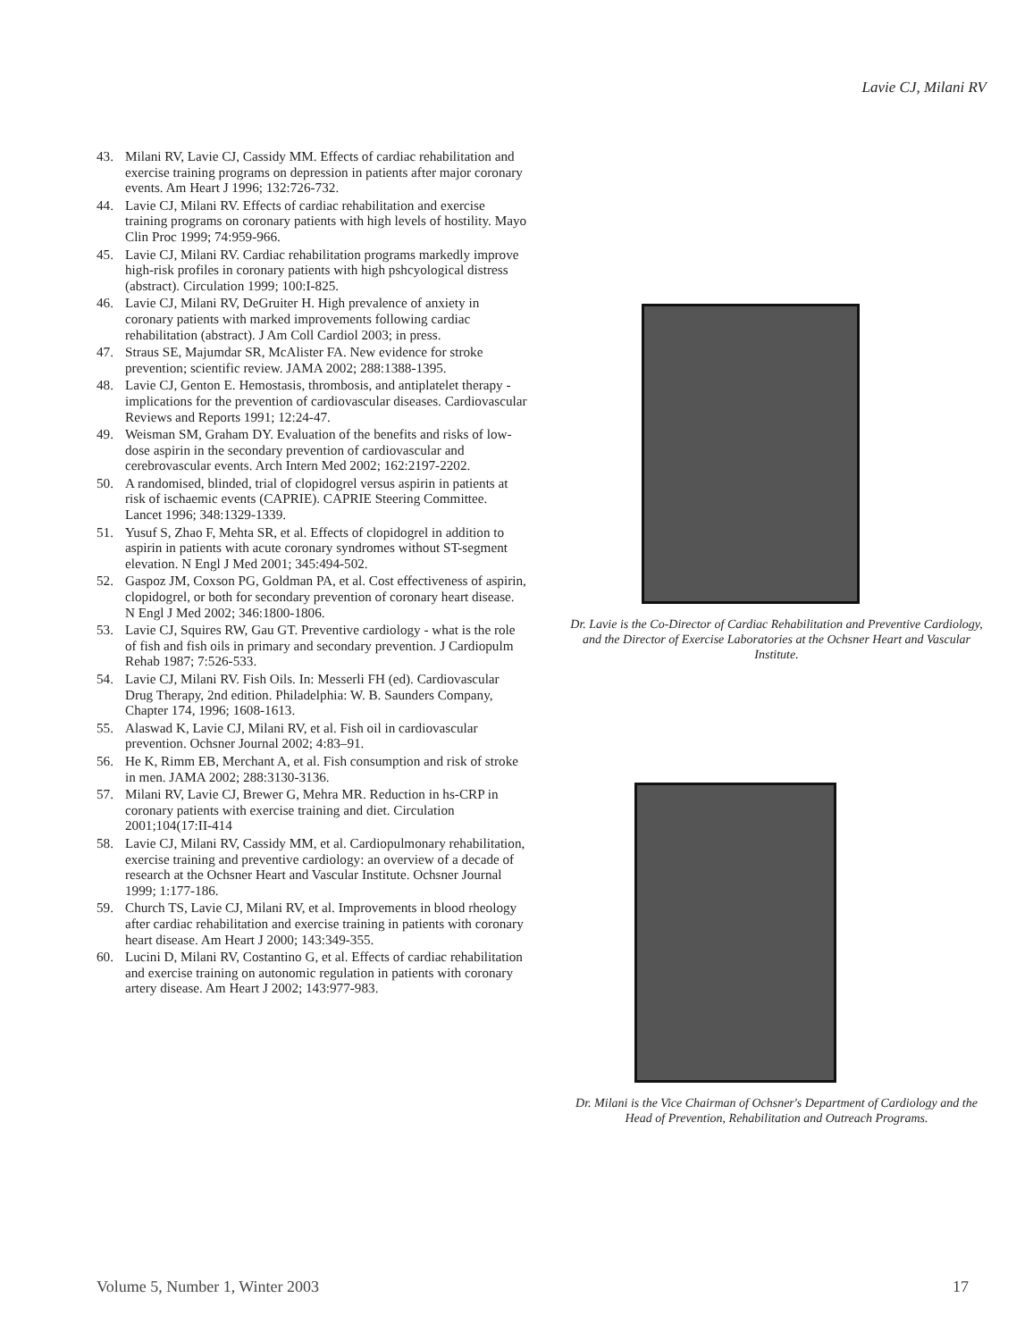Lavie CJ, Milani RV
43. Milani RV, Lavie CJ, Cassidy MM. Effects of cardiac rehabilitation and exercise training programs on depression in patients after major coronary events. Am Heart J 1996; 132:726-732.
44. Lavie CJ, Milani RV. Effects of cardiac rehabilitation and exercise training programs on coronary patients with high levels of hostility. Mayo Clin Proc 1999; 74:959-966.
45. Lavie CJ, Milani RV. Cardiac rehabilitation programs markedly improve high-risk profiles in coronary patients with high pshcyological distress (abstract). Circulation 1999; 100:I-825.
46. Lavie CJ, Milani RV, DeGruiter H. High prevalence of anxiety in coronary patients with marked improvements following cardiac rehabilitation (abstract). J Am Coll Cardiol 2003; in press.
47. Straus SE, Majumdar SR, McAlister FA. New evidence for stroke prevention; scientific review. JAMA 2002; 288:1388-1395.
48. Lavie CJ, Genton E. Hemostasis, thrombosis, and antiplatelet therapy - implications for the prevention of cardiovascular diseases. Cardiovascular Reviews and Reports 1991; 12:24-47.
49. Weisman SM, Graham DY. Evaluation of the benefits and risks of low-dose aspirin in the secondary prevention of cardiovascular and cerebrovascular events. Arch Intern Med 2002; 162:2197-2202.
50. A randomised, blinded, trial of clopidogrel versus aspirin in patients at risk of ischaemic events (CAPRIE). CAPRIE Steering Committee. Lancet 1996; 348:1329-1339.
51. Yusuf S, Zhao F, Mehta SR, et al. Effects of clopidogrel in addition to aspirin in patients with acute coronary syndromes without ST-segment elevation. N Engl J Med 2001; 345:494-502.
52. Gaspoz JM, Coxson PG, Goldman PA, et al. Cost effectiveness of aspirin, clopidogrel, or both for secondary prevention of coronary heart disease. N Engl J Med 2002; 346:1800-1806.
53. Lavie CJ, Squires RW, Gau GT. Preventive cardiology - what is the role of fish and fish oils in primary and secondary prevention. J Cardiopulm Rehab 1987; 7:526-533.
54. Lavie CJ, Milani RV. Fish Oils. In: Messerli FH (ed). Cardiovascular Drug Therapy, 2nd edition. Philadelphia: W. B. Saunders Company, Chapter 174, 1996; 1608-1613.
55. Alaswad K, Lavie CJ, Milani RV, et al. Fish oil in cardiovascular prevention. Ochsner Journal 2002; 4:83–91.
56. He K, Rimm EB, Merchant A, et al. Fish consumption and risk of stroke in men. JAMA 2002; 288:3130-3136.
57. Milani RV, Lavie CJ, Brewer G, Mehra MR. Reduction in hs-CRP in coronary patients with exercise training and diet. Circulation 2001;104(17:II-414
58. Lavie CJ, Milani RV, Cassidy MM, et al. Cardiopulmonary rehabilitation, exercise training and preventive cardiology: an overview of a decade of research at the Ochsner Heart and Vascular Institute. Ochsner Journal 1999; 1:177-186.
59. Church TS, Lavie CJ, Milani RV, et al. Improvements in blood rheology after cardiac rehabilitation and exercise training in patients with coronary heart disease. Am Heart J 2000; 143:349-355.
60. Lucini D, Milani RV, Costantino G, et al. Effects of cardiac rehabilitation and exercise training on autonomic regulation in patients with coronary artery disease. Am Heart J 2002; 143:977-983.
Dr. Lavie is the Co-Director of Cardiac Rehabilitation and Preventive Cardiology, and the Director of Exercise Laboratories at the Ochsner Heart and Vascular Institute.
Dr. Milani is the Vice Chairman of Ochsner's Department of Cardiology and the Head of Prevention, Rehabilitation and Outreach Programs.
Volume 5, Number 1, Winter 2003 17